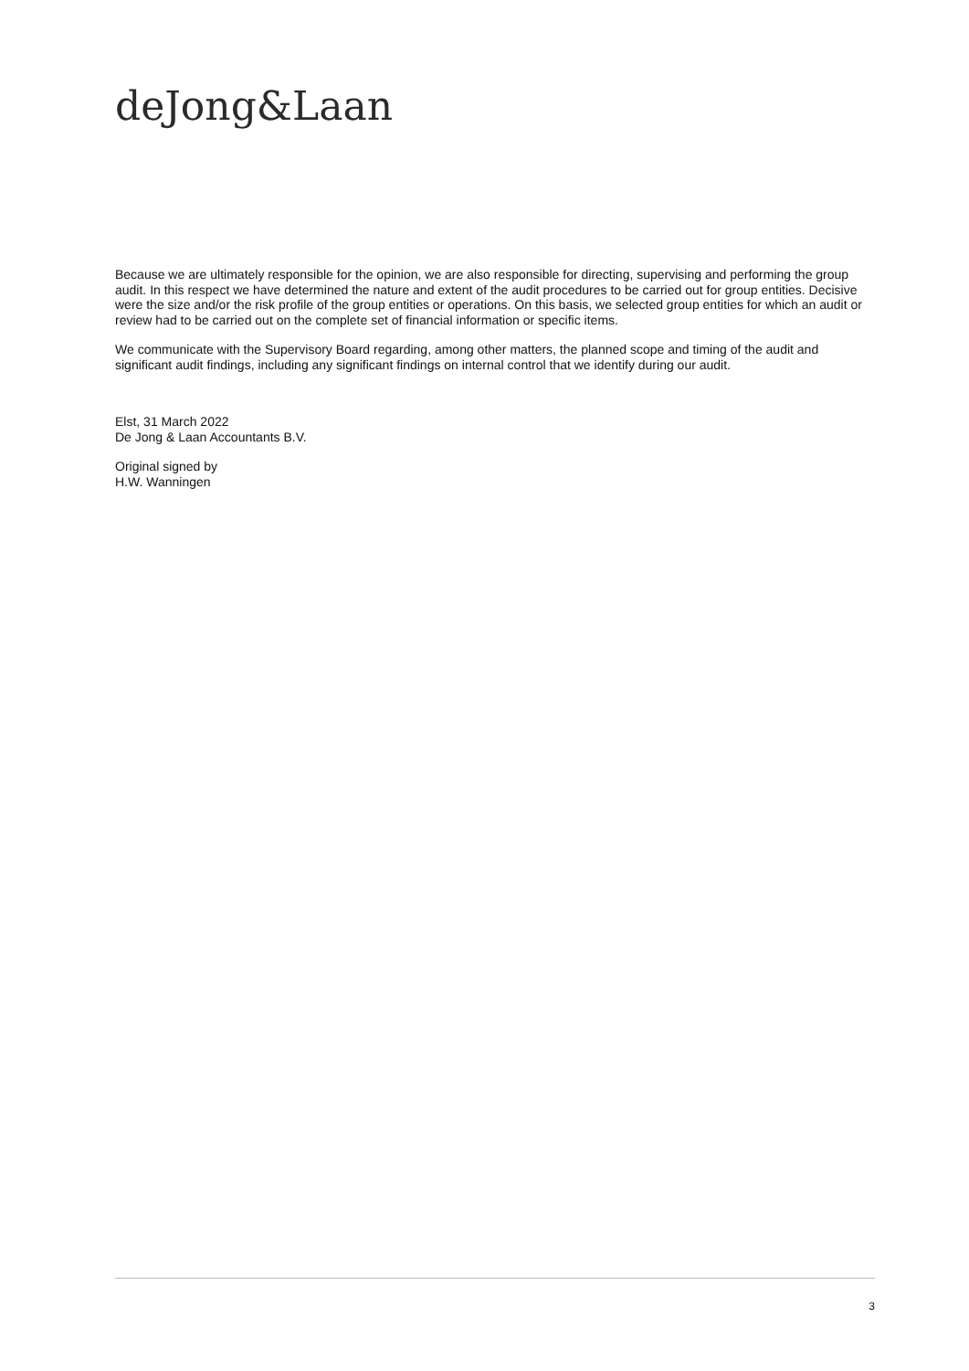deJong&Laan
Because we are ultimately responsible for the opinion, we are also responsible for directing, supervising and performing the group audit. In this respect we have determined the nature and extent of the audit procedures to be carried out for group entities. Decisive were the size and/or the risk profile of the group entities or operations. On this basis, we selected group entities for which an audit or review had to be carried out on the complete set of financial information or specific items.
We communicate with the Supervisory Board regarding, among other matters, the planned scope and timing of the audit and significant audit findings, including any significant findings on internal control that we identify during our audit.
Elst, 31 March 2022
De Jong & Laan Accountants B.V.
Original signed by
H.W. Wanningen
3